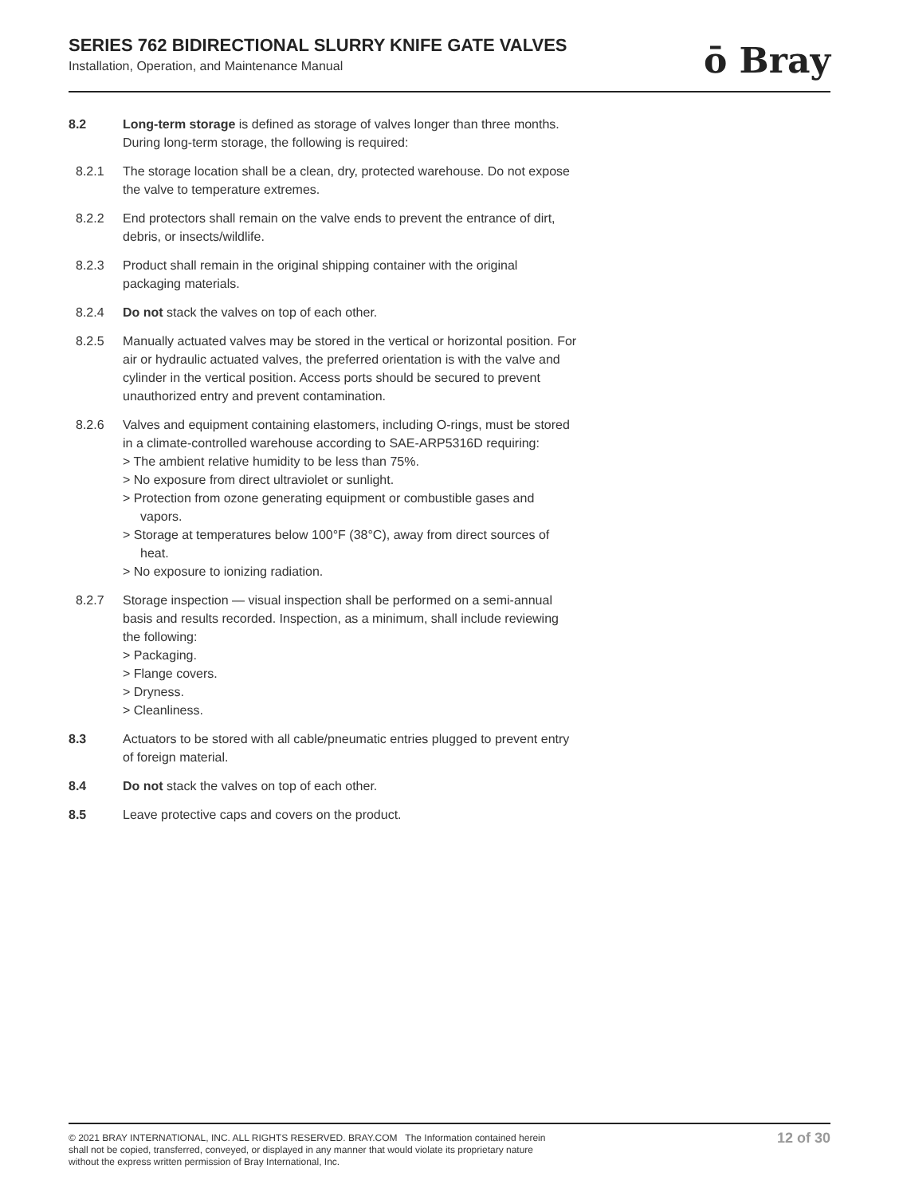SERIES 762 BIDIRECTIONAL SLURRY KNIFE GATE VALVES
Installation, Operation, and Maintenance Manual
ō Bray
8.2 Long-term storage is defined as storage of valves longer than three months. During long-term storage, the following is required:
8.2.1 The storage location shall be a clean, dry, protected warehouse. Do not expose the valve to temperature extremes.
8.2.2 End protectors shall remain on the valve ends to prevent the entrance of dirt, debris, or insects/wildlife.
8.2.3 Product shall remain in the original shipping container with the original packaging materials.
8.2.4 Do not stack the valves on top of each other.
8.2.5 Manually actuated valves may be stored in the vertical or horizontal position. For air or hydraulic actuated valves, the preferred orientation is with the valve and cylinder in the vertical position. Access ports should be secured to prevent unauthorized entry and prevent contamination.
8.2.6 Valves and equipment containing elastomers, including O-rings, must be stored in a climate-controlled warehouse according to SAE-ARP5316D requiring:
> The ambient relative humidity to be less than 75%.
> No exposure from direct ultraviolet or sunlight.
> Protection from ozone generating equipment or combustible gases and vapors.
> Storage at temperatures below 100°F (38°C), away from direct sources of heat.
> No exposure to ionizing radiation.
8.2.7 Storage inspection — visual inspection shall be performed on a semi-annual basis and results recorded. Inspection, as a minimum, shall include reviewing the following:
> Packaging.
> Flange covers.
> Dryness.
> Cleanliness.
8.3 Actuators to be stored with all cable/pneumatic entries plugged to prevent entry of foreign material.
8.4 Do not stack the valves on top of each other.
8.5 Leave protective caps and covers on the product.
© 2021 BRAY INTERNATIONAL, INC. ALL RIGHTS RESERVED. BRAY.COM The Information contained herein shall not be copied, transferred, conveyed, or displayed in any manner that would violate its proprietary nature without the express written permission of Bray International, Inc.
12 of 30